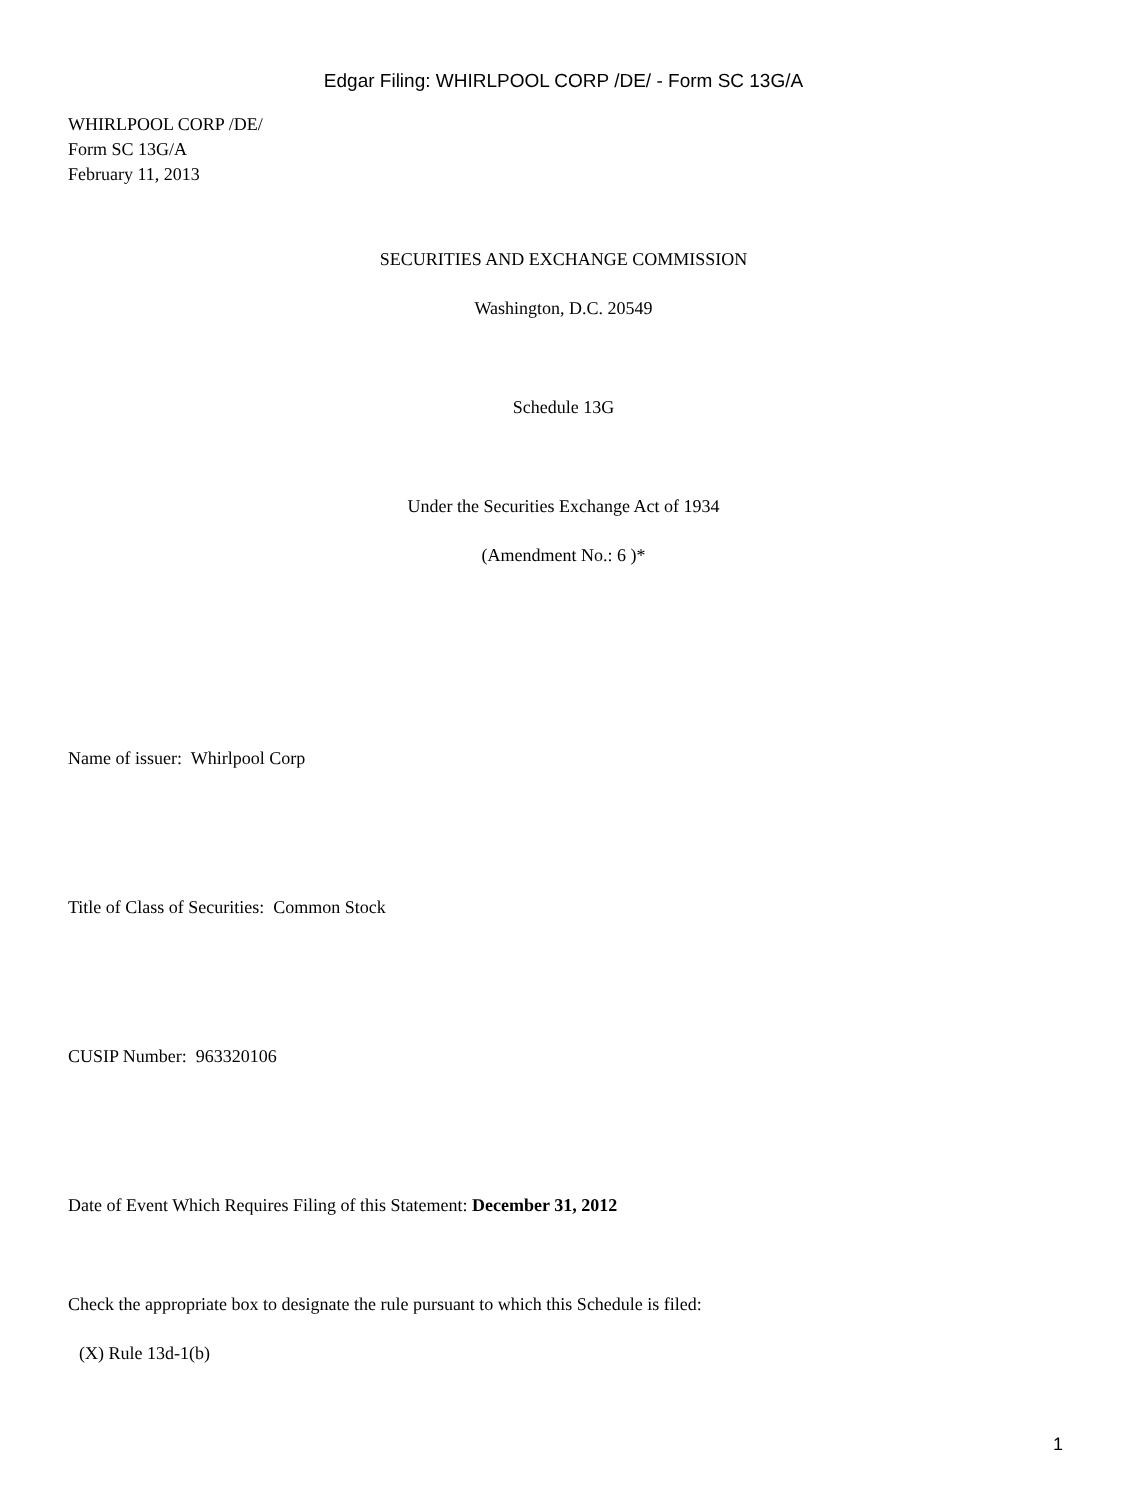Edgar Filing: WHIRLPOOL CORP /DE/ - Form SC 13G/A
WHIRLPOOL CORP /DE/
Form SC 13G/A
February 11, 2013
SECURITIES AND EXCHANGE COMMISSION
Washington, D.C. 20549
Schedule 13G
Under the Securities Exchange Act of 1934
(Amendment No.: 6 )*
Name of issuer: Whirlpool Corp
Title of Class of Securities: Common Stock
CUSIP Number: 963320106
Date of Event Which Requires Filing of this Statement: December 31, 2012
Check the appropriate box to designate the rule pursuant to which this Schedule is filed:
(X) Rule 13d-1(b)
1